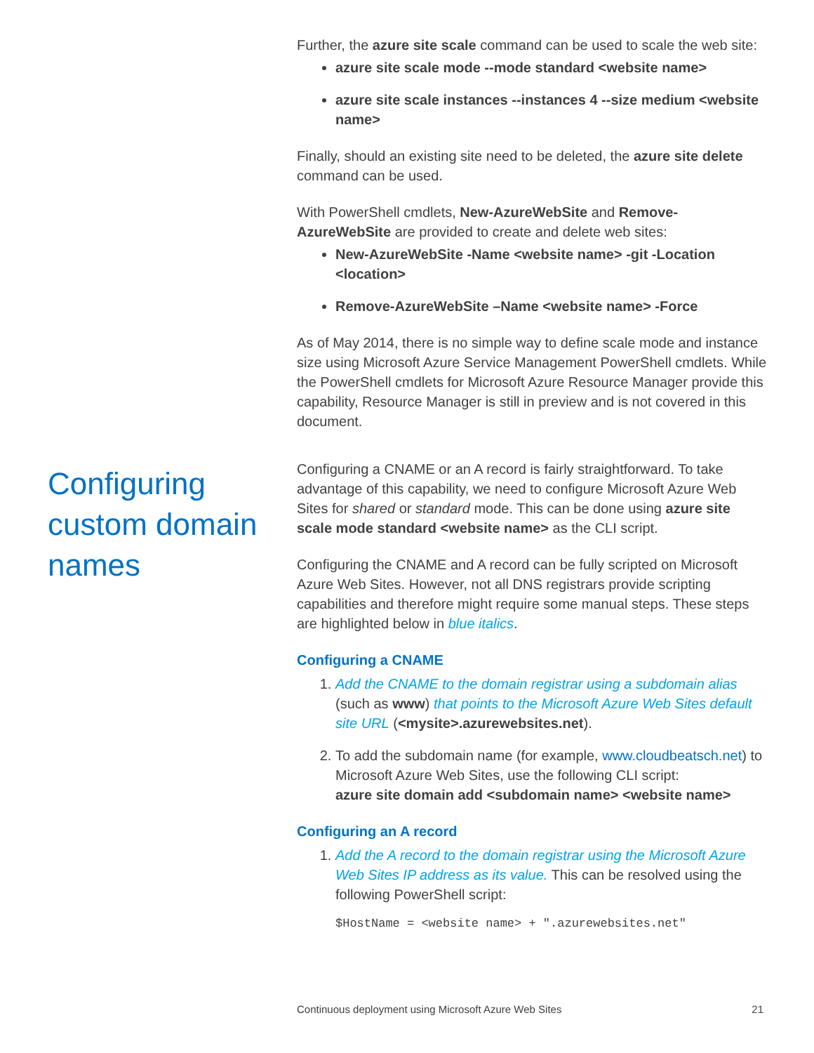Further, the azure site scale command can be used to scale the web site:
azure site scale mode --mode standard <website name>
azure site scale instances --instances 4 --size medium <website name>
Finally, should an existing site need to be deleted, the azure site delete command can be used.
With PowerShell cmdlets, New-AzureWebSite and Remove-AzureWebSite are provided to create and delete web sites:
New-AzureWebSite -Name <website name> -git -Location <location>
Remove-AzureWebSite –Name <website name> -Force
As of May 2014, there is no simple way to define scale mode and instance size using Microsoft Azure Service Management PowerShell cmdlets. While the PowerShell cmdlets for Microsoft Azure Resource Manager provide this capability, Resource Manager is still in preview and is not covered in this document.
Configuring custom domain names
Configuring a CNAME or an A record is fairly straightforward. To take advantage of this capability, we need to configure Microsoft Azure Web Sites for shared or standard mode. This can be done using azure site scale mode standard <website name> as the CLI script.
Configuring the CNAME and A record can be fully scripted on Microsoft Azure Web Sites. However, not all DNS registrars provide scripting capabilities and therefore might require some manual steps. These steps are highlighted below in blue italics.
Configuring a CNAME
1. Add the CNAME to the domain registrar using a subdomain alias (such as www) that points to the Microsoft Azure Web Sites default site URL (<mysite>.azurewebsites.net).
2. To add the subdomain name (for example, www.cloudbeatsch.net) to Microsoft Azure Web Sites, use the following CLI script:
azure site domain add <subdomain name> <website name>
Configuring an A record
1. Add the A record to the domain registrar using the Microsoft Azure Web Sites IP address as its value. This can be resolved using the following PowerShell script:
$HostName = <website name> + ".azurewebsites.net"
Continuous deployment using Microsoft Azure Web Sites 21